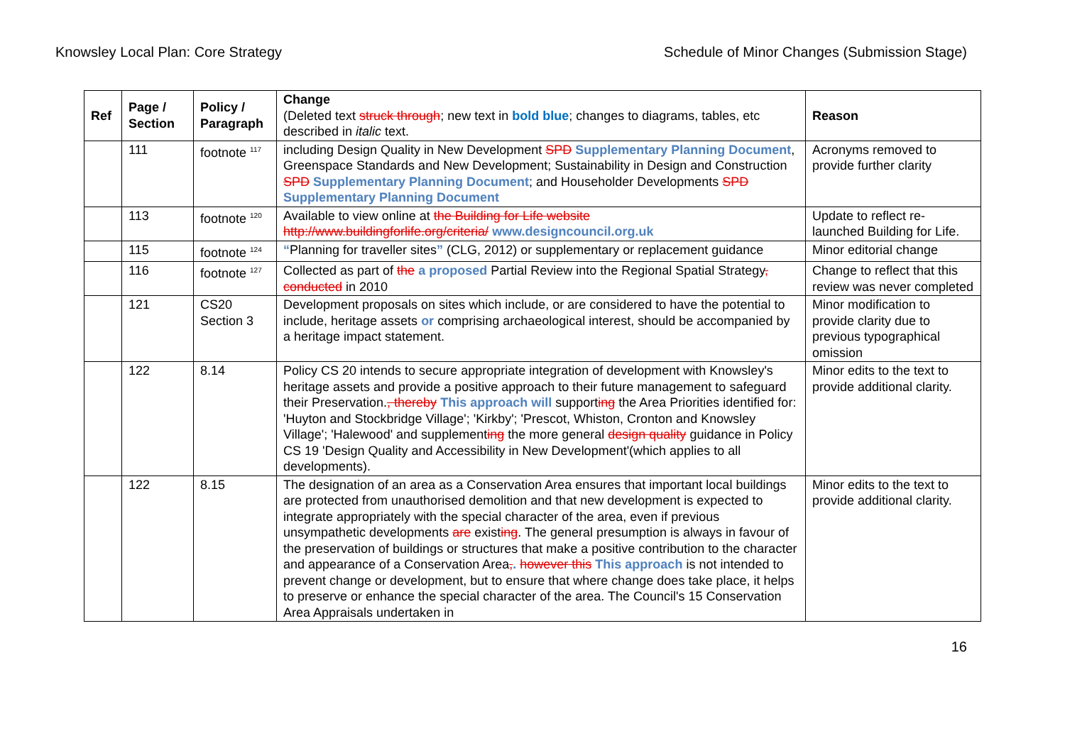Knowsley Local Plan: Core Strategy Schedule of Minor Changes (Submission Stage)
| Ref | Page / Section | Policy / Paragraph | Change (Deleted text struck through ; new text in bold blue ; changes to diagrams, tables, etc described in italic text. | Reason |
| --- | --- | --- | --- | --- |
| | 111 | footnote <sup>117</sup> | including Design Quality in New Development SPD Supplementary Planning Document , Greenspace Standards and New Development; Sustainability in Design and Construction SPD Supplementary Planning Document ; and Householder Developments SPD Supplementary Planning Document | Acronyms removed to provide further clarity |
| | 113 | footnote <sup>120</sup> | Available to view online at the Building for Life website http://www.buildingforlife.org/criteria/ www.designcouncil.org.uk | Update to reflect re-launched Building for Life. |
| | 115 | footnote <sup>124</sup> | “ Planning for traveller sites ” (CLG, 2012) or supplementary or replacement guidance | Minor editorial change |
| | 116 | footnote <sup>127</sup> | Collected as part of the a proposed Partial Review into the Regional Spatial Strategy , conducted in 2010 | Change to reflect that this review was never completed |
| | 121 | CS20 Section 3 | Development proposals on sites which include, or are considered to have the potential to include, heritage assets or comprising archaeological interest, should be accompanied by a heritage impact statement. | Minor modification to provide clarity due to previous typographical omission |
| | 122 | 8.14 | Policy CS 20 intends to secure appropriate integration of development with Knowsley's heritage assets and provide a positive approach to their future management to safeguard their Preservation. , thereby This approach will support ing the Area Priorities identified for: 'Huyton and Stockbridge Village'; 'Kirkby'; 'Prescot, Whiston, Cronton and Knowsley Village'; 'Halewood' and supplement ing the more general design quality guidance in Policy CS 19 'Design Quality and Accessibility in New Development'(which applies to all developments). | Minor edits to the text to provide additional clarity. |
| | 122 | 8.15 | The designation of an area as a Conservation Area ensures that important local buildings are protected from unauthorised demolition and that new development is expected to integrate appropriately with the special character of the area, even if previous unsympathetic developments are exist ing . The general presumption is always in favour of the preservation of buildings or structures that make a positive contribution to the character and appearance of a Conservation Area , . however this This approach is not intended to prevent change or development, but to ensure that where change does take place, it helps to preserve or enhance the special character of the area. The Council's 15 Conservation Area Appraisals undertaken in | Minor edits to the text to provide additional clarity. |
16